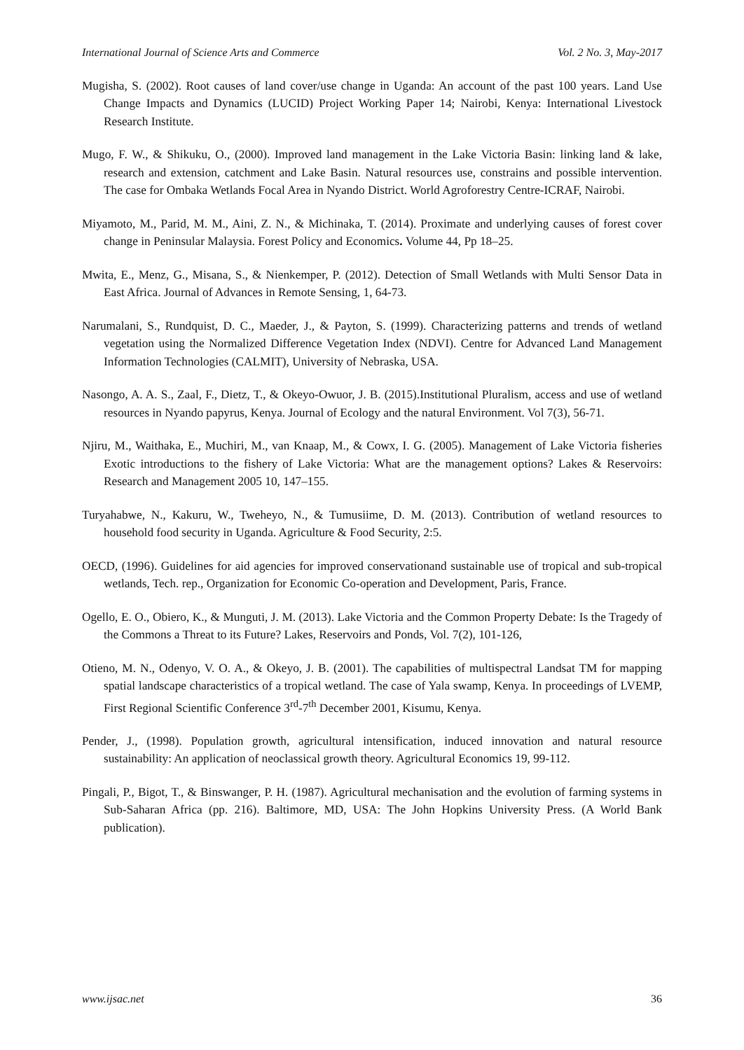International Journal of Science Arts and Commerce Vol. 2 No. 3, May-2017
Mugisha, S. (2002). Root causes of land cover/use change in Uganda: An account of the past 100 years. Land Use Change Impacts and Dynamics (LUCID) Project Working Paper 14; Nairobi, Kenya: International Livestock Research Institute.
Mugo, F. W., & Shikuku, O., (2000). Improved land management in the Lake Victoria Basin: linking land & lake, research and extension, catchment and Lake Basin. Natural resources use, constrains and possible intervention. The case for Ombaka Wetlands Focal Area in Nyando District. World Agroforestry Centre-ICRAF, Nairobi.
Miyamoto, M., Parid, M. M., Aini, Z. N., & Michinaka, T. (2014). Proximate and underlying causes of forest cover change in Peninsular Malaysia. Forest Policy and Economics. Volume 44, Pp 18–25.
Mwita, E., Menz, G., Misana, S., & Nienkemper, P. (2012). Detection of Small Wetlands with Multi Sensor Data in East Africa. Journal of Advances in Remote Sensing, 1, 64-73.
Narumalani, S., Rundquist, D. C., Maeder, J., & Payton, S. (1999). Characterizing patterns and trends of wetland vegetation using the Normalized Difference Vegetation Index (NDVI). Centre for Advanced Land Management Information Technologies (CALMIT), University of Nebraska, USA.
Nasongo, A. A. S., Zaal, F., Dietz, T., & Okeyo-Owuor, J. B. (2015).Institutional Pluralism, access and use of wetland resources in Nyando papyrus, Kenya. Journal of Ecology and the natural Environment. Vol 7(3), 56-71.
Njiru, M., Waithaka, E., Muchiri, M., van Knaap, M., & Cowx, I. G. (2005). Management of Lake Victoria fisheries Exotic introductions to the fishery of Lake Victoria: What are the management options? Lakes & Reservoirs: Research and Management 2005 10, 147–155.
Turyahabwe, N., Kakuru, W., Tweheyo, N., & Tumusiime, D. M. (2013). Contribution of wetland resources to household food security in Uganda. Agriculture & Food Security, 2:5.
OECD, (1996). Guidelines for aid agencies for improved conservationand sustainable use of tropical and sub-tropical wetlands, Tech. rep., Organization for Economic Co-operation and Development, Paris, France.
Ogello, E. O., Obiero, K., & Munguti, J. M. (2013). Lake Victoria and the Common Property Debate: Is the Tragedy of the Commons a Threat to its Future? Lakes, Reservoirs and Ponds, Vol. 7(2), 101-126,
Otieno, M. N., Odenyo, V. O. A., & Okeyo, J. B. (2001). The capabilities of multispectral Landsat TM for mapping spatial landscape characteristics of a tropical wetland. The case of Yala swamp, Kenya. In proceedings of LVEMP, First Regional Scientific Conference 3<sup>rd</sup>-7<sup>th</sup> December 2001, Kisumu, Kenya.
Pender, J., (1998). Population growth, agricultural intensification, induced innovation and natural resource sustainability: An application of neoclassical growth theory. Agricultural Economics 19, 99-112.
Pingali, P., Bigot, T., & Binswanger, P. H. (1987). Agricultural mechanisation and the evolution of farming systems in Sub-Saharan Africa (pp. 216). Baltimore, MD, USA: The John Hopkins University Press. (A World Bank publication).
www.ijsac.net 36